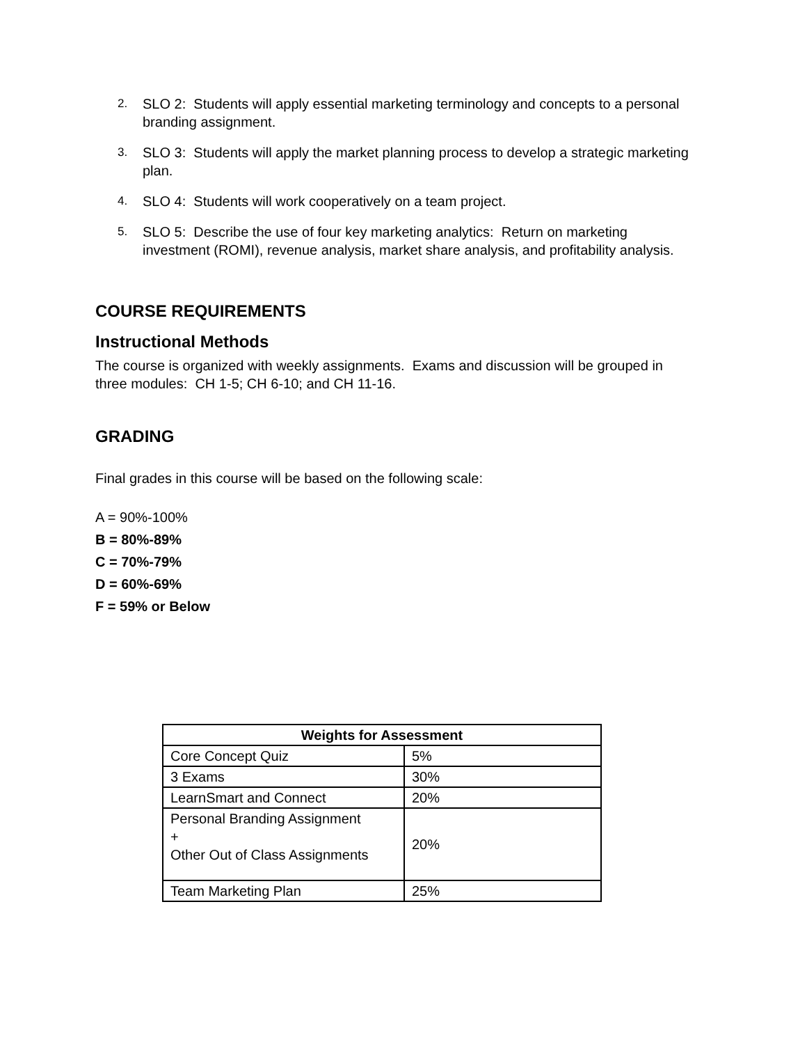2. SLO 2: Students will apply essential marketing terminology and concepts to a personal branding assignment.
3. SLO 3: Students will apply the market planning process to develop a strategic marketing plan.
4. SLO 4: Students will work cooperatively on a team project.
5. SLO 5: Describe the use of four key marketing analytics: Return on marketing investment (ROMI), revenue analysis, market share analysis, and profitability analysis.
COURSE REQUIREMENTS
Instructional Methods
The course is organized with weekly assignments. Exams and discussion will be grouped in three modules: CH 1-5; CH 6-10; and CH 11-16.
GRADING
Final grades in this course will be based on the following scale:
A = 90%-100%
B = 80%-89%
C = 70%-79%
D = 60%-69%
F = 59% or Below
| Weights for Assessment | |
| --- | --- |
| Core Concept Quiz | 5% |
| 3 Exams | 30% |
| LearnSmart and Connect | 20% |
| Personal Branding Assignment + Other Out of Class Assignments | 20% |
| Team Marketing Plan | 25% |